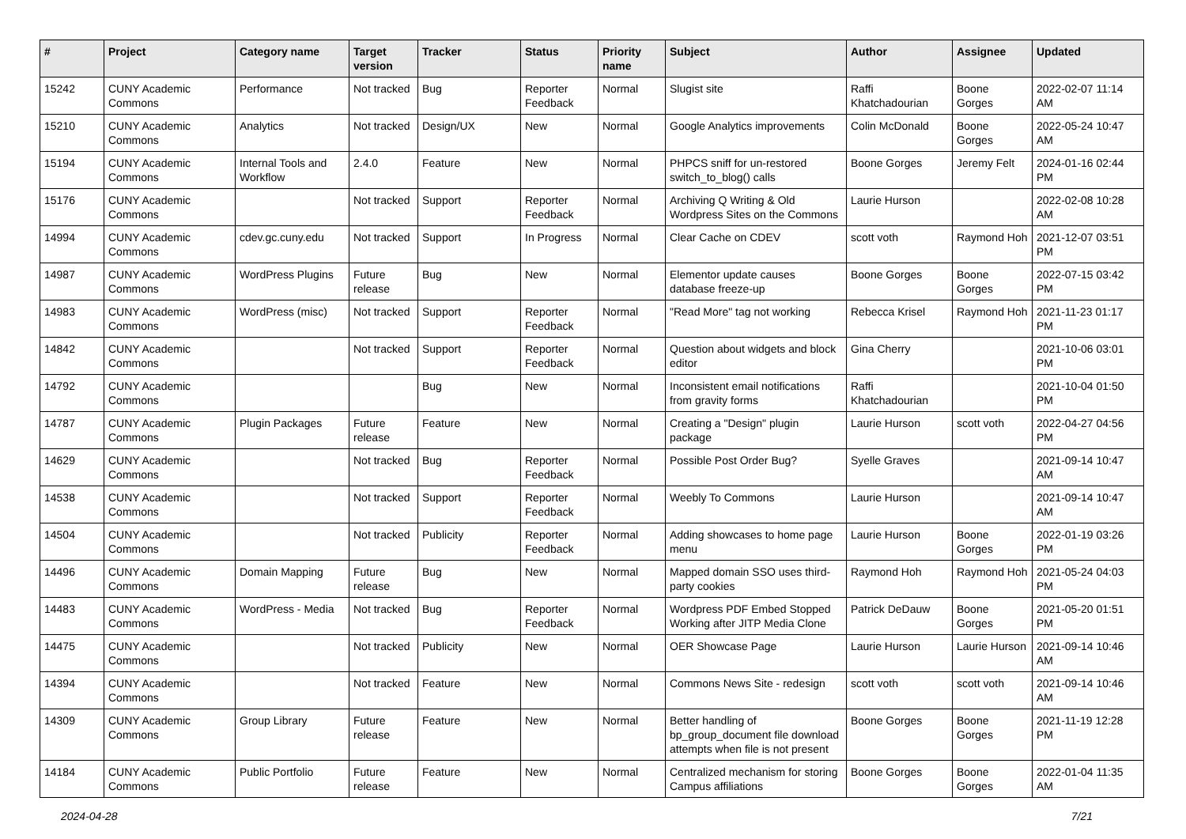| # | Project | Category name | Target version | Tracker | Status | Priority name | Subject | Author | Assignee | Updated |
| --- | --- | --- | --- | --- | --- | --- | --- | --- | --- | --- |
| 15242 | CUNY Academic Commons | Performance | Not tracked | Bug | Reporter Feedback | Normal | Slugist site | Raffi Khatchadourian | Boone Gorges | 2022-02-07 11:14 AM |
| 15210 | CUNY Academic Commons | Analytics | Not tracked | Design/UX | New | Normal | Google Analytics improvements | Colin McDonald | Boone Gorges | 2022-05-24 10:47 AM |
| 15194 | CUNY Academic Commons | Internal Tools and Workflow | 2.4.0 | Feature | New | Normal | PHPCS sniff for un-restored switch_to_blog() calls | Boone Gorges | Jeremy Felt | 2024-01-16 02:44 PM |
| 15176 | CUNY Academic Commons | | Not tracked | Support | Reporter Feedback | Normal | Archiving Q Writing & Old Wordpress Sites on the Commons | Laurie Hurson | | 2022-02-08 10:28 AM |
| 14994 | CUNY Academic Commons | cdev.gc.cuny.edu | Not tracked | Support | In Progress | Normal | Clear Cache on CDEV | scott voth | Raymond Hoh | 2021-12-07 03:51 PM |
| 14987 | CUNY Academic Commons | WordPress Plugins | Future release | Bug | New | Normal | Elementor update causes database freeze-up | Boone Gorges | Boone Gorges | 2022-07-15 03:42 PM |
| 14983 | CUNY Academic Commons | WordPress (misc) | Not tracked | Support | Reporter Feedback | Normal | "Read More" tag not working | Rebecca Krisel | Raymond Hoh | 2021-11-23 01:17 PM |
| 14842 | CUNY Academic Commons | | Not tracked | Support | Reporter Feedback | Normal | Question about widgets and block editor | Gina Cherry | | 2021-10-06 03:01 PM |
| 14792 | CUNY Academic Commons | | | Bug | New | Normal | Inconsistent email notifications from gravity forms | Raffi Khatchadourian | | 2021-10-04 01:50 PM |
| 14787 | CUNY Academic Commons | Plugin Packages | Future release | Feature | New | Normal | Creating a "Design" plugin package | Laurie Hurson | scott voth | 2022-04-27 04:56 PM |
| 14629 | CUNY Academic Commons | | Not tracked | Bug | Reporter Feedback | Normal | Possible Post Order Bug? | Syelle Graves | | 2021-09-14 10:47 AM |
| 14538 | CUNY Academic Commons | | Not tracked | Support | Reporter Feedback | Normal | Weebly To Commons | Laurie Hurson | | 2021-09-14 10:47 AM |
| 14504 | CUNY Academic Commons | | Not tracked | Publicity | Reporter Feedback | Normal | Adding showcases to home page menu | Laurie Hurson | Boone Gorges | 2022-01-19 03:26 PM |
| 14496 | CUNY Academic Commons | Domain Mapping | Future release | Bug | New | Normal | Mapped domain SSO uses third-party cookies | Raymond Hoh | Raymond Hoh | 2021-05-24 04:03 PM |
| 14483 | CUNY Academic Commons | WordPress - Media | Not tracked | Bug | Reporter Feedback | Normal | Wordpress PDF Embed Stopped Working after JITP Media Clone | Patrick DeDauw | Boone Gorges | 2021-05-20 01:51 PM |
| 14475 | CUNY Academic Commons | | Not tracked | Publicity | New | Normal | OER Showcase Page | Laurie Hurson | Laurie Hurson | 2021-09-14 10:46 AM |
| 14394 | CUNY Academic Commons | | Not tracked | Feature | New | Normal | Commons News Site - redesign | scott voth | scott voth | 2021-09-14 10:46 AM |
| 14309 | CUNY Academic Commons | Group Library | Future release | Feature | New | Normal | Better handling of bp_group_document file download attempts when file is not present | Boone Gorges | Boone Gorges | 2021-11-19 12:28 PM |
| 14184 | CUNY Academic Commons | Public Portfolio | Future release | Feature | New | Normal | Centralized mechanism for storing Campus affiliations | Boone Gorges | Boone Gorges | 2022-01-04 11:35 AM |
2024-04-28 7/21